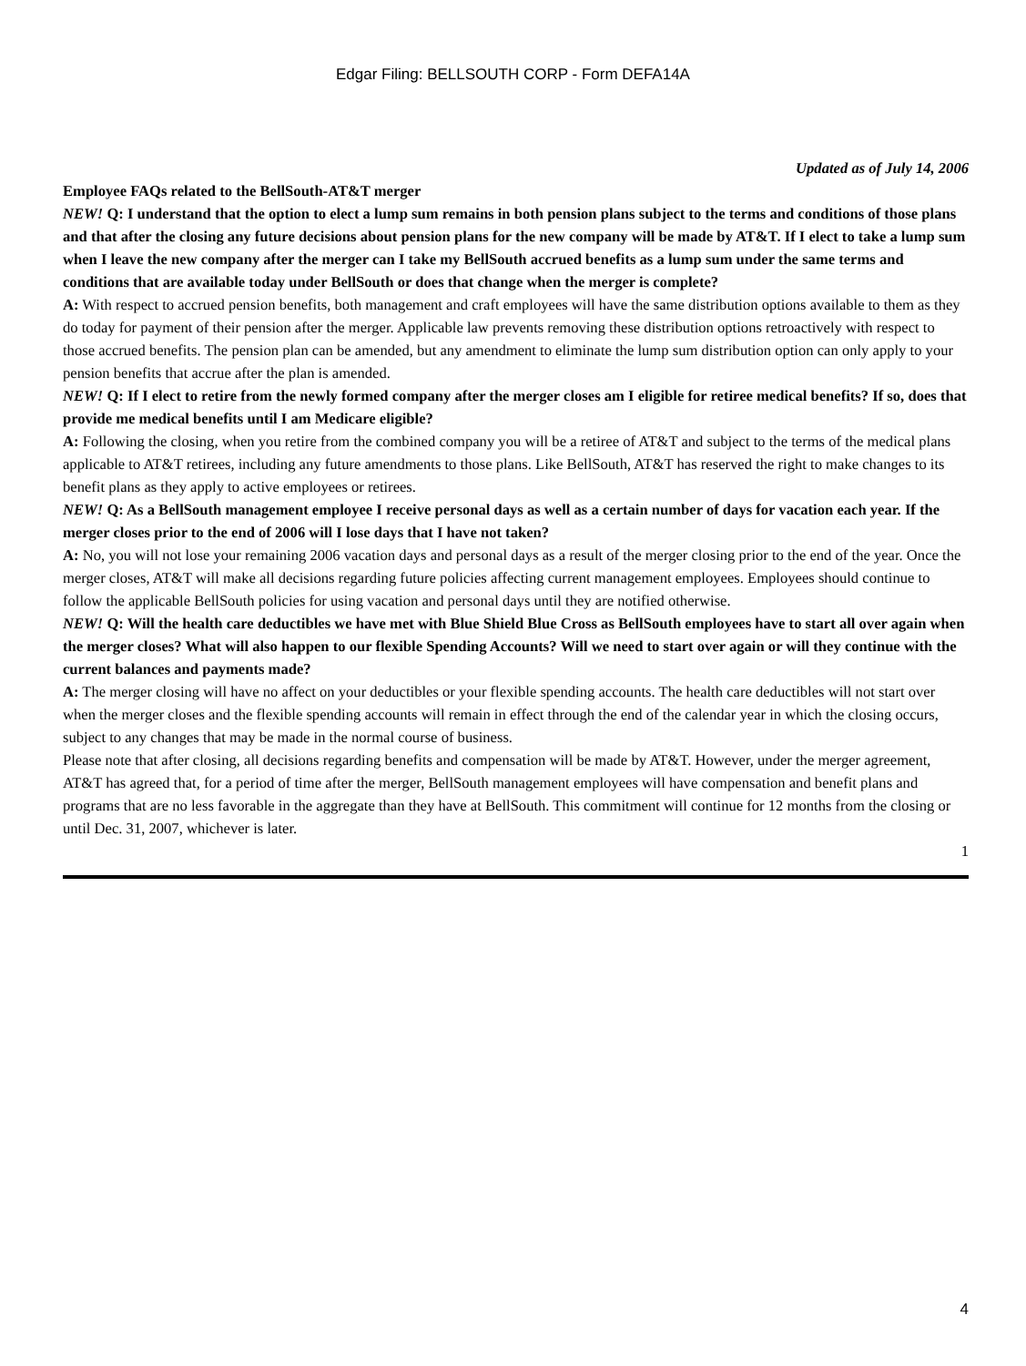Edgar Filing: BELLSOUTH CORP - Form DEFA14A
Updated as of July 14, 2006
Employee FAQs related to the BellSouth-AT&T merger
NEW! Q: I understand that the option to elect a lump sum remains in both pension plans subject to the terms and conditions of those plans and that after the closing any future decisions about pension plans for the new company will be made by AT&T. If I elect to take a lump sum when I leave the new company after the merger can I take my BellSouth accrued benefits as a lump sum under the same terms and conditions that are available today under BellSouth or does that change when the merger is complete?
A: With respect to accrued pension benefits, both management and craft employees will have the same distribution options available to them as they do today for payment of their pension after the merger. Applicable law prevents removing these distribution options retroactively with respect to those accrued benefits. The pension plan can be amended, but any amendment to eliminate the lump sum distribution option can only apply to your pension benefits that accrue after the plan is amended.
NEW! Q: If I elect to retire from the newly formed company after the merger closes am I eligible for retiree medical benefits? If so, does that provide me medical benefits until I am Medicare eligible?
A: Following the closing, when you retire from the combined company you will be a retiree of AT&T and subject to the terms of the medical plans applicable to AT&T retirees, including any future amendments to those plans. Like BellSouth, AT&T has reserved the right to make changes to its benefit plans as they apply to active employees or retirees.
NEW! Q: As a BellSouth management employee I receive personal days as well as a certain number of days for vacation each year. If the merger closes prior to the end of 2006 will I lose days that I have not taken?
A: No, you will not lose your remaining 2006 vacation days and personal days as a result of the merger closing prior to the end of the year. Once the merger closes, AT&T will make all decisions regarding future policies affecting current management employees. Employees should continue to follow the applicable BellSouth policies for using vacation and personal days until they are notified otherwise.
NEW! Q: Will the health care deductibles we have met with Blue Shield Blue Cross as BellSouth employees have to start all over again when the merger closes? What will also happen to our flexible Spending Accounts? Will we need to start over again or will they continue with the current balances and payments made?
A: The merger closing will have no affect on your deductibles or your flexible spending accounts. The health care deductibles will not start over when the merger closes and the flexible spending accounts will remain in effect through the end of the calendar year in which the closing occurs, subject to any changes that may be made in the normal course of business.
Please note that after closing, all decisions regarding benefits and compensation will be made by AT&T. However, under the merger agreement, AT&T has agreed that, for a period of time after the merger, BellSouth management employees will have compensation and benefit plans and programs that are no less favorable in the aggregate than they have at BellSouth. This commitment will continue for 12 months from the closing or until Dec. 31, 2007, whichever is later.
1
4